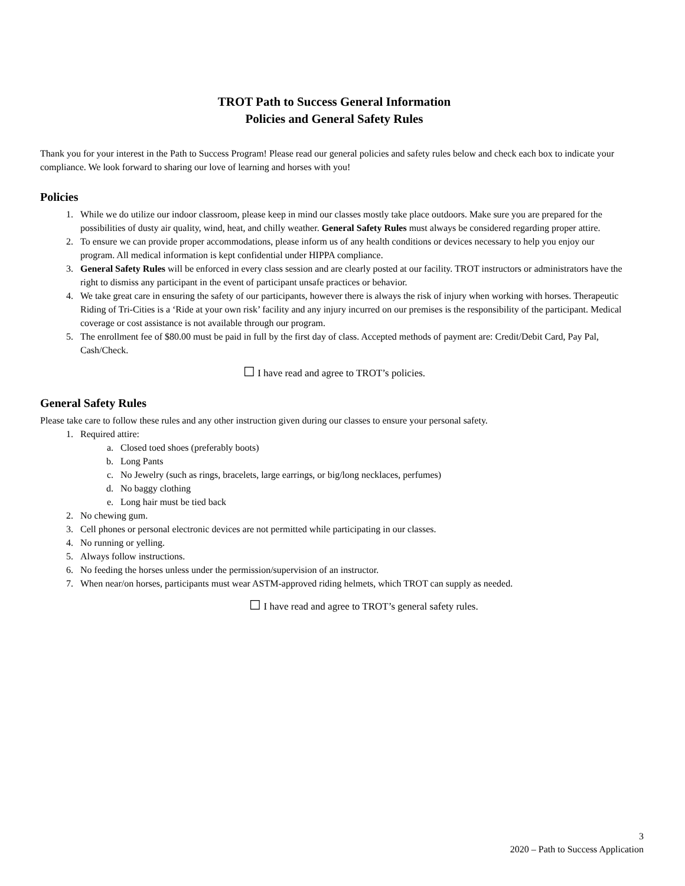TROT Path to Success General Information
Policies and General Safety Rules
Thank you for your interest in the Path to Success Program! Please read our general policies and safety rules below and check each box to indicate your compliance. We look forward to sharing our love of learning and horses with you!
Policies
1. While we do utilize our indoor classroom, please keep in mind our classes mostly take place outdoors. Make sure you are prepared for the possibilities of dusty air quality, wind, heat, and chilly weather. General Safety Rules must always be considered regarding proper attire.
2. To ensure we can provide proper accommodations, please inform us of any health conditions or devices necessary to help you enjoy our program. All medical information is kept confidential under HIPPA compliance.
3. General Safety Rules will be enforced in every class session and are clearly posted at our facility. TROT instructors or administrators have the right to dismiss any participant in the event of participant unsafe practices or behavior.
4. We take great care in ensuring the safety of our participants, however there is always the risk of injury when working with horses. Therapeutic Riding of Tri-Cities is a ‘Ride at your own risk’ facility and any injury incurred on our premises is the responsibility of the participant. Medical coverage or cost assistance is not available through our program.
5. The enrollment fee of $80.00 must be paid in full by the first day of class. Accepted methods of payment are: Credit/Debit Card, Pay Pal, Cash/Check.
☐ I have read and agree to TROT’s policies.
General Safety Rules
Please take care to follow these rules and any other instruction given during our classes to ensure your personal safety.
1. Required attire:
a. Closed toed shoes (preferably boots)
b. Long Pants
c. No Jewelry (such as rings, bracelets, large earrings, or big/long necklaces, perfumes)
d. No baggy clothing
e. Long hair must be tied back
2. No chewing gum.
3. Cell phones or personal electronic devices are not permitted while participating in our classes.
4. No running or yelling.
5. Always follow instructions.
6. No feeding the horses unless under the permission/supervision of an instructor.
7. When near/on horses, participants must wear ASTM-approved riding helmets, which TROT can supply as needed.
☐ I have read and agree to TROT’s general safety rules.
3
2020 – Path to Success Application